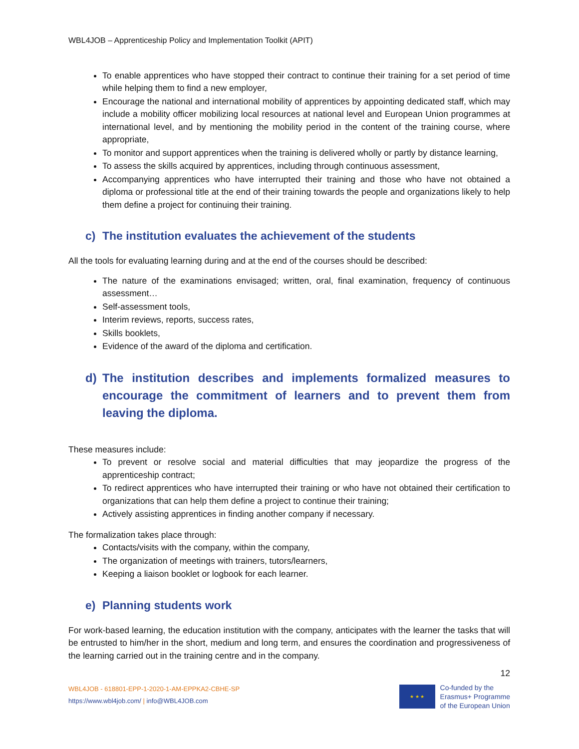WBL4JOB – Apprenticeship Policy and Implementation Toolkit (APIT)
To enable apprentices who have stopped their contract to continue their training for a set period of time while helping them to find a new employer,
Encourage the national and international mobility of apprentices by appointing dedicated staff, which may include a mobility officer mobilizing local resources at national level and European Union programmes at international level, and by mentioning the mobility period in the content of the training course, where appropriate,
To monitor and support apprentices when the training is delivered wholly or partly by distance learning,
To assess the skills acquired by apprentices, including through continuous assessment,
Accompanying apprentices who have interrupted their training and those who have not obtained a diploma or professional title at the end of their training towards the people and organizations likely to help them define a project for continuing their training.
c) The institution evaluates the achievement of the students
All the tools for evaluating learning during and at the end of the courses should be described:
The nature of the examinations envisaged; written, oral, final examination, frequency of continuous assessment…
Self-assessment tools,
Interim reviews, reports, success rates,
Skills booklets,
Evidence of the award of the diploma and certification.
d) The institution describes and implements formalized measures to encourage the commitment of learners and to prevent them from leaving the diploma.
These measures include:
To prevent or resolve social and material difficulties that may jeopardize the progress of the apprenticeship contract;
To redirect apprentices who have interrupted their training or who have not obtained their certification to organizations that can help them define a project to continue their training;
Actively assisting apprentices in finding another company if necessary.
The formalization takes place through:
Contacts/visits with the company, within the company,
The organization of meetings with trainers, tutors/learners,
Keeping a liaison booklet or logbook for each learner.
e) Planning students work
For work-based learning, the education institution with the company, anticipates with the learner the tasks that will be entrusted to him/her in the short, medium and long term, and ensures the coordination and progressiveness of the learning carried out in the training centre and in the company.
12
WBL4JOB - 618801-EPP-1-2020-1-AM-EPPKA2-CBHE-SP
https://www.wbl4job.com/ | info@WBL4JOB.com
★ ★ ★
Co-funded by the
Erasmus+ Programme
of the European Union